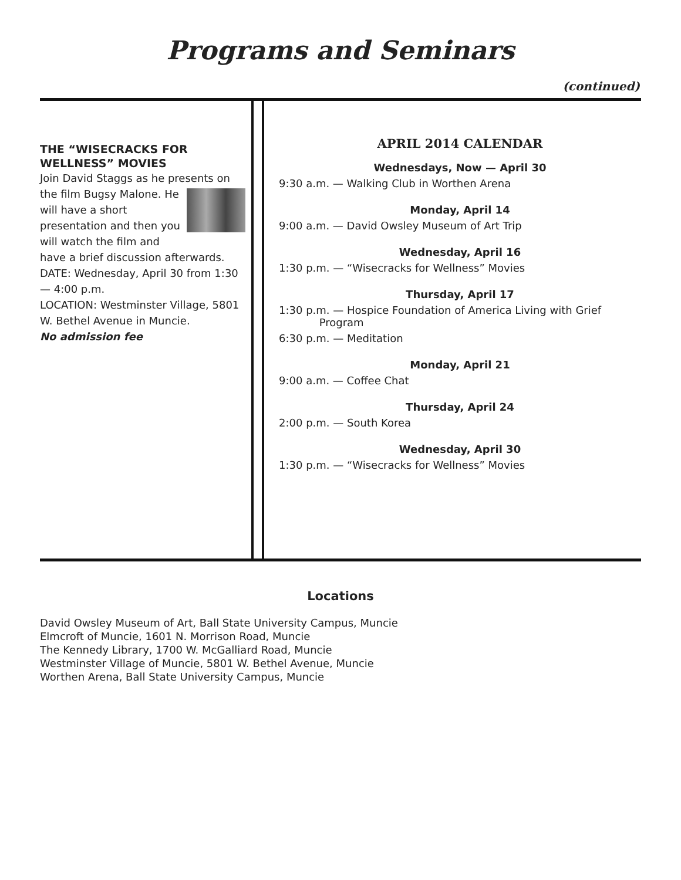Programs and Seminars
(continued)
THE “WISECRACKS FOR WELLNESS” MOVIES
Join David Staggs as he presents on the film Bugsy Malone.
He will have a short presentation and then you will watch the film and have a brief discussion afterwards.
DATE: Wednesday, April 30 from 1:30 — 4:00 p.m.
LOCATION: Westminster Village, 5801 W. Bethel Avenue in Muncie.
No admission fee
APRIL 2014 CALENDAR
Wednesdays, Now — April 30
9:30 a.m. — Walking Club in Worthen Arena
Monday, April 14
9:00 a.m. — David Owsley Museum of Art Trip
Wednesday, April 16
1:30 p.m. — “Wisecracks for Wellness” Movies
Thursday, April 17
1:30 p.m. — Hospice Foundation of America Living with Grief
Program
6:30 p.m. — Meditation
Monday, April 21
9:00 a.m. — Coffee Chat
Thursday, April 24
2:00 p.m. — South Korea
Wednesday, April 30
1:30 p.m. — “Wisecracks for Wellness” Movies
Locations
David Owsley Museum of Art, Ball State University Campus, Muncie
Elmcroft of Muncie, 1601 N. Morrison Road, Muncie
The Kennedy Library, 1700 W. McGalliard Road, Muncie
Westminster Village of Muncie, 5801 W. Bethel Avenue, Muncie
Worthen Arena, Ball State University Campus, Muncie